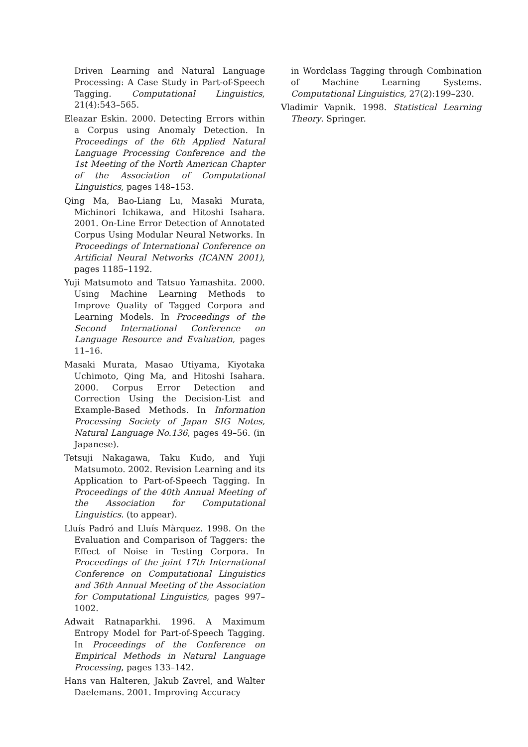Driven Learning and Natural Language Processing: A Case Study in Part-of-Speech Tagging. Computational Linguistics, 21(4):543–565.
Eleazar Eskin. 2000. Detecting Errors within a Corpus using Anomaly Detection. In Proceedings of the 6th Applied Natural Language Processing Conference and the 1st Meeting of the North American Chapter of the Association of Computational Linguistics, pages 148–153.
Qing Ma, Bao-Liang Lu, Masaki Murata, Michinori Ichikawa, and Hitoshi Isahara. 2001. On-Line Error Detection of Annotated Corpus Using Modular Neural Networks. In Proceedings of International Conference on Artificial Neural Networks (ICANN 2001), pages 1185–1192.
Yuji Matsumoto and Tatsuo Yamashita. 2000. Using Machine Learning Methods to Improve Quality of Tagged Corpora and Learning Models. In Proceedings of the Second International Conference on Language Resource and Evaluation, pages 11–16.
Masaki Murata, Masao Utiyama, Kiyotaka Uchimoto, Qing Ma, and Hitoshi Isahara. 2000. Corpus Error Detection and Correction Using the Decision-List and Example-Based Methods. In Information Processing Society of Japan SIG Notes, Natural Language No.136, pages 49–56. (in Japanese).
Tetsuji Nakagawa, Taku Kudo, and Yuji Matsumoto. 2002. Revision Learning and its Application to Part-of-Speech Tagging. In Proceedings of the 40th Annual Meeting of the Association for Computational Linguistics. (to appear).
Lluís Padró and Lluís Màrquez. 1998. On the Evaluation and Comparison of Taggers: the Effect of Noise in Testing Corpora. In Proceedings of the joint 17th International Conference on Computational Linguistics and 36th Annual Meeting of the Association for Computational Linguistics, pages 997–1002.
Adwait Ratnaparkhi. 1996. A Maximum Entropy Model for Part-of-Speech Tagging. In Proceedings of the Conference on Empirical Methods in Natural Language Processing, pages 133–142.
Hans van Halteren, Jakub Zavrel, and Walter Daelemans. 2001. Improving Accuracy
in Wordclass Tagging through Combination of Machine Learning Systems. Computational Linguistics, 27(2):199–230.
Vladimir Vapnik. 1998. Statistical Learning Theory. Springer.